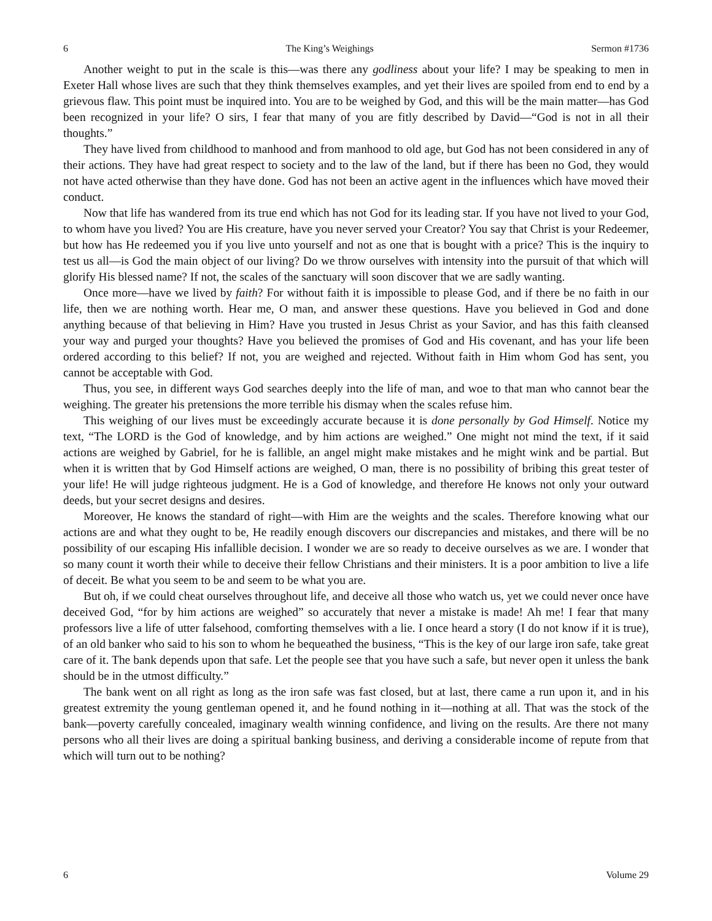6 The King’s Weighings Sermon #1736
Another weight to put in the scale is this—was there any godliness about your life? I may be speaking to men in Exeter Hall whose lives are such that they think themselves examples, and yet their lives are spoiled from end to end by a grievous flaw. This point must be inquired into. You are to be weighed by God, and this will be the main matter—has God been recognized in your life? O sirs, I fear that many of you are fitly described by David—“God is not in all their thoughts.”
They have lived from childhood to manhood and from manhood to old age, but God has not been considered in any of their actions. They have had great respect to society and to the law of the land, but if there has been no God, they would not have acted otherwise than they have done. God has not been an active agent in the influences which have moved their conduct.
Now that life has wandered from its true end which has not God for its leading star. If you have not lived to your God, to whom have you lived? You are His creature, have you never served your Creator? You say that Christ is your Redeemer, but how has He redeemed you if you live unto yourself and not as one that is bought with a price? This is the inquiry to test us all—is God the main object of our living? Do we throw ourselves with intensity into the pursuit of that which will glorify His blessed name? If not, the scales of the sanctuary will soon discover that we are sadly wanting.
Once more—have we lived by faith? For without faith it is impossible to please God, and if there be no faith in our life, then we are nothing worth. Hear me, O man, and answer these questions. Have you believed in God and done anything because of that believing in Him? Have you trusted in Jesus Christ as your Savior, and has this faith cleansed your way and purged your thoughts? Have you believed the promises of God and His covenant, and has your life been ordered according to this belief? If not, you are weighed and rejected. Without faith in Him whom God has sent, you cannot be acceptable with God.
Thus, you see, in different ways God searches deeply into the life of man, and woe to that man who cannot bear the weighing. The greater his pretensions the more terrible his dismay when the scales refuse him.
This weighing of our lives must be exceedingly accurate because it is done personally by God Himself. Notice my text, “The LORD is the God of knowledge, and by him actions are weighed.” One might not mind the text, if it said actions are weighed by Gabriel, for he is fallible, an angel might make mistakes and he might wink and be partial. But when it is written that by God Himself actions are weighed, O man, there is no possibility of bribing this great tester of your life! He will judge righteous judgment. He is a God of knowledge, and therefore He knows not only your outward deeds, but your secret designs and desires.
Moreover, He knows the standard of right—with Him are the weights and the scales. Therefore knowing what our actions are and what they ought to be, He readily enough discovers our discrepancies and mistakes, and there will be no possibility of our escaping His infallible decision. I wonder we are so ready to deceive ourselves as we are. I wonder that so many count it worth their while to deceive their fellow Christians and their ministers. It is a poor ambition to live a life of deceit. Be what you seem to be and seem to be what you are.
But oh, if we could cheat ourselves throughout life, and deceive all those who watch us, yet we could never once have deceived God, “for by him actions are weighed” so accurately that never a mistake is made! Ah me! I fear that many professors live a life of utter falsehood, comforting themselves with a lie. I once heard a story (I do not know if it is true), of an old banker who said to his son to whom he bequeathed the business, “This is the key of our large iron safe, take great care of it. The bank depends upon that safe. Let the people see that you have such a safe, but never open it unless the bank should be in the utmost difficulty.”
The bank went on all right as long as the iron safe was fast closed, but at last, there came a run upon it, and in his greatest extremity the young gentleman opened it, and he found nothing in it—nothing at all. That was the stock of the bank—poverty carefully concealed, imaginary wealth winning confidence, and living on the results. Are there not many persons who all their lives are doing a spiritual banking business, and deriving a considerable income of repute from that which will turn out to be nothing?
6 Volume 29